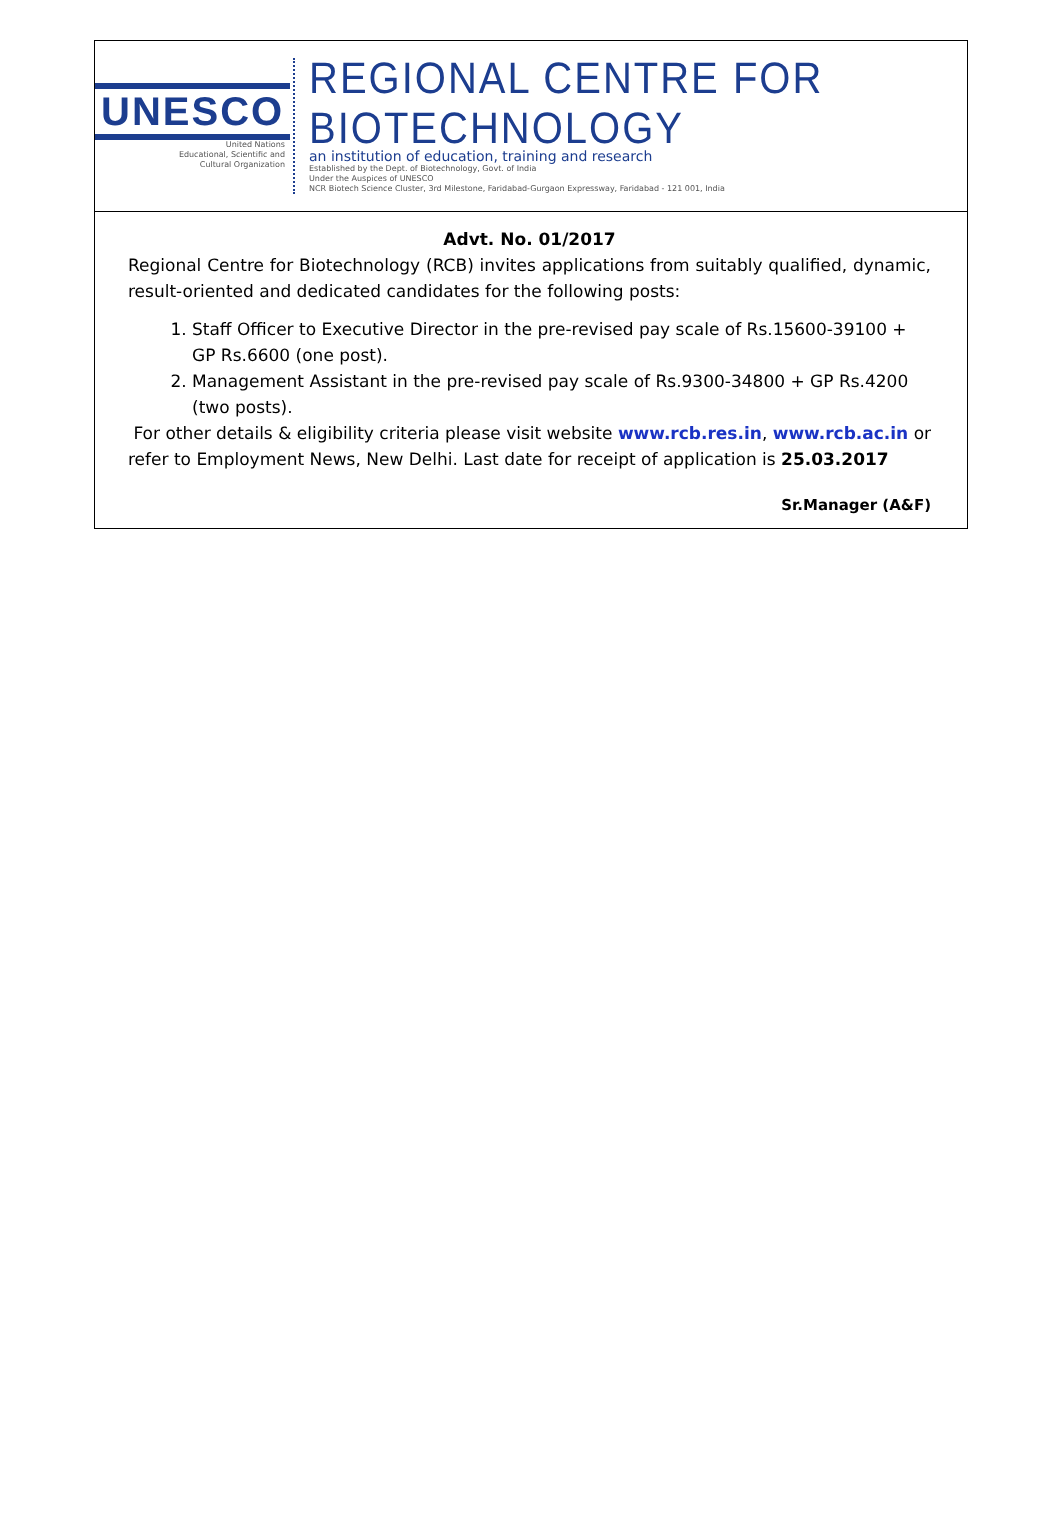UNESCO
United Nations
Educational, Scientific and
Cultural Organization
REGIONAL CENTRE FOR BIOTECHNOLOGY
an institution of education, training and research
Established by the Dept. of Biotechnology, Govt. of India
Under the Auspices of UNESCO
NCR Biotech Science Cluster, 3rd Milestone, Faridabad-Gurgaon Expressway, Faridabad - 121 001, India
Advt. No. 01/2017
Regional Centre for Biotechnology (RCB) invites applications from suitably qualified, dynamic, result-oriented and dedicated candidates for the following posts:
1. Staff Officer to Executive Director in the pre-revised pay scale of Rs.15600-39100 + GP Rs.6600 (one post).
2. Management Assistant in the pre-revised pay scale of Rs.9300-34800 + GP Rs.4200 (two posts).
For other details & eligibility criteria please visit website www.rcb.res.in, www.rcb.ac.in or refer to Employment News, New Delhi. Last date for receipt of application is 25.03.2017
Sr.Manager (A&F)